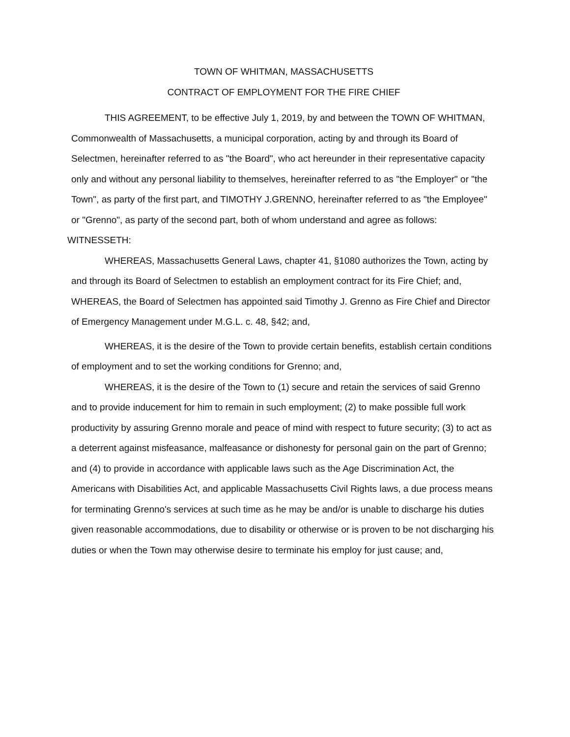TOWN OF WHITMAN, MASSACHUSETTS
CONTRACT OF EMPLOYMENT FOR THE FIRE CHIEF
THIS AGREEMENT, to be effective July 1, 2019, by and between the TOWN OF WHITMAN, Commonwealth of Massachusetts, a municipal corporation, acting by and through its Board of Selectmen, hereinafter referred to as "the Board", who act hereunder in their representative capacity only and without any personal liability to themselves, hereinafter referred to as "the Employer" or "the Town", as party of the first part, and TIMOTHY J.GRENNO, hereinafter referred to as "the Employee" or "Grenno", as party of the second part, both of whom understand and agree as follows:
WITNESSETH:
WHEREAS, Massachusetts General Laws, chapter 41, §1080 authorizes the Town, acting by and through its Board of Selectmen to establish an employment contract for its Fire Chief; and,
WHEREAS, the Board of Selectmen has appointed said Timothy J. Grenno as Fire Chief and Director of Emergency Management under M.G.L. c. 48, §42; and,
WHEREAS, it is the desire of the Town to provide certain benefits, establish certain conditions of employment and to set the working conditions for Grenno; and,
WHEREAS, it is the desire of the Town to (1) secure and retain the services of said Grenno and to provide inducement for him to remain in such employment; (2) to make possible full work productivity by assuring Grenno morale and peace of mind with respect to future security; (3) to act as a deterrent against misfeasance, malfeasance or dishonesty for personal gain on the part of Grenno; and (4) to provide in accordance with applicable laws such as the Age Discrimination Act, the Americans with Disabilities Act, and applicable Massachusetts Civil Rights laws, a due process means for terminating Grenno's services at such time as he may be and/or is unable to discharge his duties given reasonable accommodations, due to disability or otherwise or is proven to be not discharging his duties or when the Town may otherwise desire to terminate his employ for just cause; and,